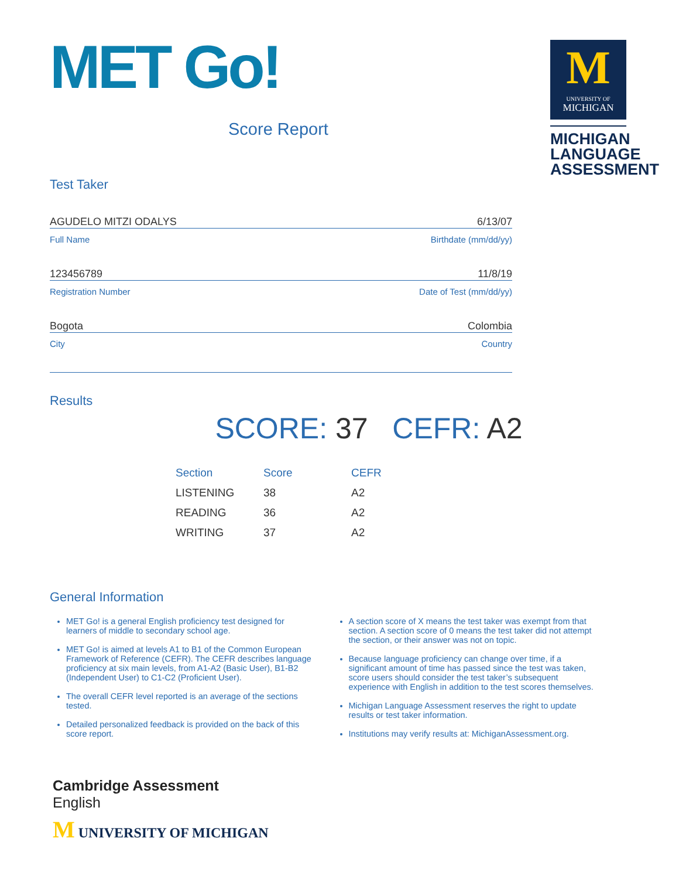MET Go!
Score Report
M
UNIVERSITY OF
MICHIGAN
MICHIGAN LANGUAGE ASSESSMENT
Test Taker
AGUDELO MITZI ODALYS 6/13/07
Full Name Birthdate (mm/dd/yy)
123456789 11/8/19
Registration Number Date of Test (mm/dd/yy)
Bogota Colombia
City Country
Results
SCORE: 37 CEFR: A2
| Section | Score | CEFR |
| --- | --- | --- |
| LISTENING | 38 | A2 |
| READING | 36 | A2 |
| WRITING | 37 | A2 |
General Information
MET Go! is a general English proficiency test designed for learners of middle to secondary school age.
MET Go! is aimed at levels A1 to B1 of the Common European Framework of Reference (CEFR). The CEFR describes language proficiency at six main levels, from A1-A2 (Basic User), B1-B2 (Independent User) to C1-C2 (Proficient User).
The overall CEFR level reported is an average of the sections tested.
Detailed personalized feedback is provided on the back of this score report.
A section score of X means the test taker was exempt from that section. A section score of 0 means the test taker did not attempt the section, or their answer was not on topic.
Because language proficiency can change over time, if a significant amount of time has passed since the test was taken, score users should consider the test taker’s subsequent experience with English in addition to the test scores themselves.
Michigan Language Assessment reserves the right to update results or test taker information.
Institutions may verify results at: MichiganAssessment.org.
Cambridge Assessment
English
M UNIVERSITY OF MICHIGAN